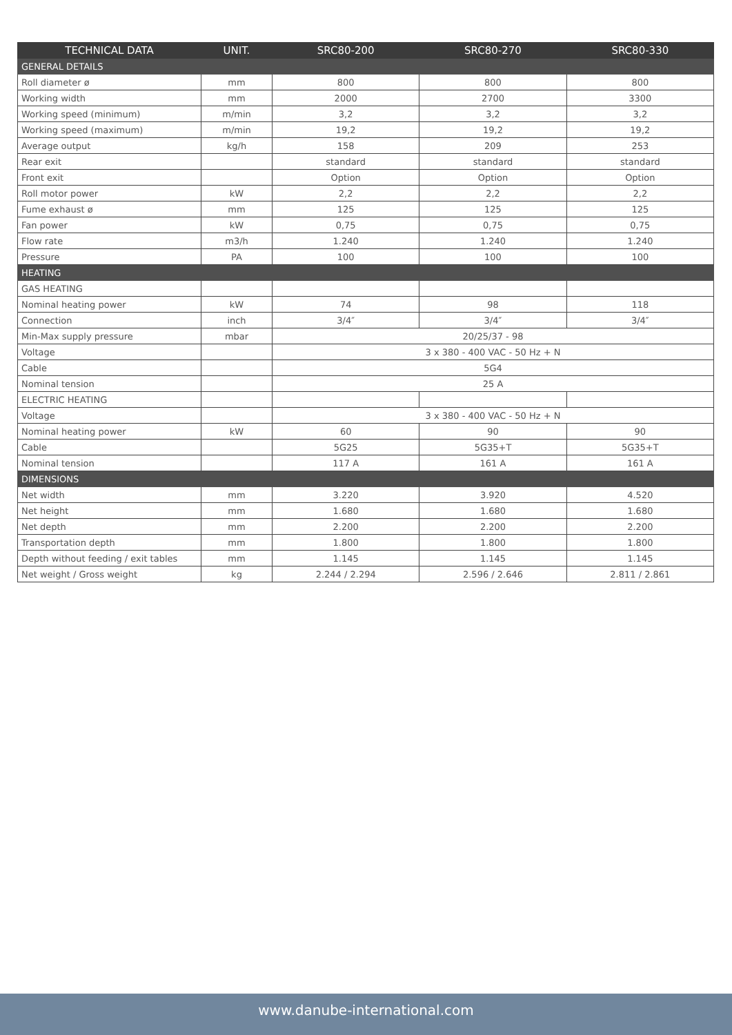| TECHNICAL DATA | UNIT. | SRC80-200 | SRC80-270 | SRC80-330 |
| --- | --- | --- | --- | --- |
| GENERAL DETAILS | | | | |
| Roll diameter ø | mm | 800 | 800 | 800 |
| Working width | mm | 2000 | 2700 | 3300 |
| Working speed (minimum) | m/min | 3,2 | 3,2 | 3,2 |
| Working speed (maximum) | m/min | 19,2 | 19,2 | 19,2 |
| Average output | kg/h | 158 | 209 | 253 |
| Rear exit | | standard | standard | standard |
| Front exit | | Option | Option | Option |
| Roll motor power | kW | 2,2 | 2,2 | 2,2 |
| Fume exhaust ø | mm | 125 | 125 | 125 |
| Fan power | kW | 0,75 | 0,75 | 0,75 |
| Flow rate | m3/h | 1.240 | 1.240 | 1.240 |
| Pressure | PA | 100 | 100 | 100 |
| HEATING | | | | |
| GAS HEATING | | | | |
| Nominal heating power | kW | 74 | 98 | 118 |
| Connection | inch | 3/4″ | 3/4″ | 3/4″ |
| Min-Max supply pressure | mbar | 20/25/37 - 98 | | |
| Voltage | | 3 x 380 - 400 VAC - 50 Hz + N | | |
| Cable | | 5G4 | | |
| Nominal tension | | 25 A | | |
| ELECTRIC HEATING | | | | |
| Voltage | | 3 x 380 - 400 VAC - 50 Hz + N | | |
| Nominal heating power | kW | 60 | 90 | 90 |
| Cable | | 5G25 | 5G35+T | 5G35+T |
| Nominal tension | | 117 A | 161 A | 161 A |
| DIMENSIONS | | | | |
| Net width | mm | 3.220 | 3.920 | 4.520 |
| Net height | mm | 1.680 | 1.680 | 1.680 |
| Net depth | mm | 2.200 | 2.200 | 2.200 |
| Transportation depth | mm | 1.800 | 1.800 | 1.800 |
| Depth without feeding / exit tables | mm | 1.145 | 1.145 | 1.145 |
| Net weight / Gross weight | kg | 2.244 / 2.294 | 2.596 / 2.646 | 2.811 / 2.861 |
www.danube-international.com